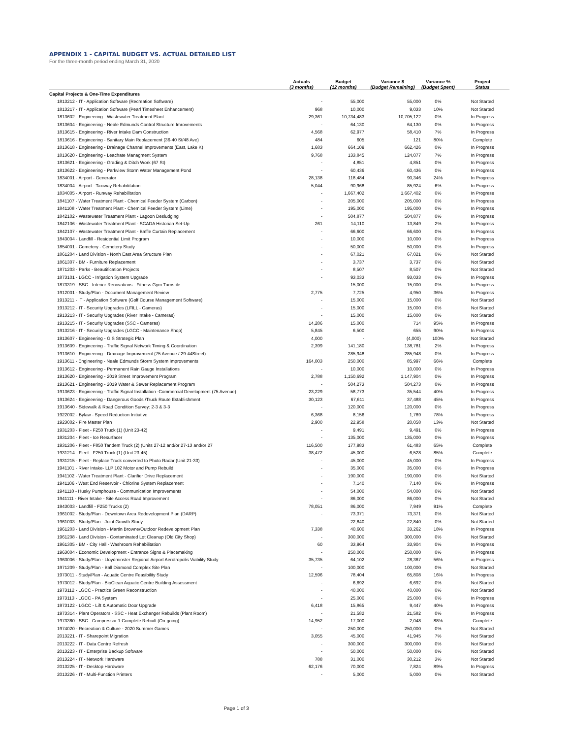APPENDIX 1 - CAPITAL BUDGET VS. ACTUAL DETAILED LIST
For the three-month period ending March 31, 2020
| | Actuals (3 months) | Budget (12 months) | Variance $ (Budget Remaining) | Variance % (Budget Spent) | Project Status |
| --- | --- | --- | --- | --- | --- |
| Capital Projects & One-Time Expenditures | | | | | |
| 1813212 - IT - Application Software (Recreation Software) | - | 55,000 | 55,000 | 0% | Not Started |
| 1813217 - IT - Application Software (Pearl Timesheet Enhancement) | 968 | 10,000 | 9,033 | 10% | Not Started |
| 1813602 - Engineering - Wastewater Treatment Plant | 29,361 | 10,734,483 | 10,705,122 | 0% | In Progress |
| 1813604 - Engineering - Neale Edmunds Control Structure Imrovements | - | 64,130 | 64,130 | 0% | In Progress |
| 1813615 - Engineering - River Intake Dam Construction | 4,568 | 62,977 | 58,410 | 7% | In Progress |
| 1813616 - Engineering - Sanitary Main Replacement (36-40 St/48 Ave) | 484 | 605 | 121 | 80% | Complete |
| 1813618 - Engineering - Drainage Channel Improvements (East, Lake K) | 1,683 | 664,109 | 662,426 | 0% | In Progress |
| 1813620 - Engineering - Leachate Managment System | 9,768 | 133,845 | 124,077 | 7% | In Progress |
| 1813621 - Engineering - Grading & Ditch Work (67 St) | - | 4,851 | 4,851 | 0% | In Progress |
| 1813622 - Engineering - Parkview Storm Water Management Pond | - | 60,436 | 60,436 | 0% | In Progress |
| 1834001 - Airport - Generator | 28,138 | 118,484 | 90,346 | 24% | In Progress |
| 1834004 - Airport - Taxiway Rehabilitation | 5,044 | 90,968 | 85,924 | 6% | In Progress |
| 1834005 - Airport - Runway Rehabilitation | - | 1,667,402 | 1,667,402 | 0% | In Progress |
| 1841107 - Water Treatment Plant - Chemical Feeder System (Carbon) | - | 205,000 | 205,000 | 0% | In Progress |
| 1841108 - Water Treatment Plant - Chemical Feeder System (Lime) | - | 195,000 | 195,000 | 0% | In Progress |
| 1842102 - Wastewater Treatment Plant - Lagoon Desludging | - | 504,877 | 504,877 | 0% | In Progress |
| 1842106 - Wastewater Treatment Plant - SCADA Historian Set-Up | 261 | 14,110 | 13,849 | 2% | In Progress |
| 1842107 - Wastewater Treatment Plant - Baffle Curtain Replacement | - | 66,600 | 66,600 | 0% | In Progress |
| 1843004 - Landfill - Residential Limit Program | - | 10,000 | 10,000 | 0% | In Progress |
| 1854001 - Cemetery - Cemetery Study | - | 50,000 | 50,000 | 0% | In Progress |
| 1861204 - Land Division - North East Area Structure Plan | - | 67,021 | 67,021 | 0% | Not Started |
| 1861307 - BM - Furniture Replacement | - | 3,737 | 3,737 | 0% | Not Started |
| 1871203 - Parks - Beautification Projects | - | 8,507 | 8,507 | 0% | Not Started |
| 1873101 - LGCC - Irrigation System Upgrade | - | 93,033 | 93,033 | 0% | In Progress |
| 1873319 - SSC - Interior Renovations - Fitness Gym Turnstile | - | 15,000 | 15,000 | 0% | In Progress |
| 1912001 - Study/Plan - Document Management Review | 2,775 | 7,725 | 4,950 | 36% | In Progress |
| 1913211 - IT - Application Software (Golf Course Management Software) | - | 15,000 | 15,000 | 0% | Not Started |
| 1913212 - IT - Security Upgrades (LFILL - Cameras) | - | 15,000 | 15,000 | 0% | Not Started |
| 1913213 - IT - Security Upgrades (River Intake - Cameras) | - | 15,000 | 15,000 | 0% | Not Started |
| 1913215 - IT - Security Upgrades (SSC - Cameras) | 14,286 | 15,000 | 714 | 95% | In Progress |
| 1913216 - IT - Security Upgrades (LGCC - Maintenance Shop) | 5,845 | 6,500 | 655 | 90% | In Progress |
| 1913607 - Engineering - GIS Strategic Plan | 4,000 | - | (4,000) | 100% | Not Started |
| 1913609 - Engineering - Traffic Signal Network Timing & Coordination | 2,399 | 141,180 | 138,781 | 2% | In Progress |
| 1913610 - Engineering - Drainage Improvement (75 Avenue / 29-44Street) | - | 285,948 | 285,948 | 0% | In Progress |
| 1913611 - Engineering - Neale Edmunds Storm System Improvements | 164,003 | 250,000 | 85,997 | 66% | Complete |
| 1913612 - Engineering - Permanent Rain Gauge Installations | - | 10,000 | 10,000 | 0% | In Progress |
| 1913620 - Engineering - 2019 Street Improvement Program | 2,788 | 1,150,692 | 1,147,904 | 0% | In Progress |
| 1913621 - Engineering - 2019 Water & Sewer Replacement Program | - | 504,273 | 504,273 | 0% | In Progress |
| 1913623 - Engineering - Traffic Signal Installation -Commercial Development (75 Avenue) | 23,229 | 58,773 | 35,544 | 40% | In Progress |
| 1913624 - Engineering - Dangerous Goods /Truck Route Establishment | 30,123 | 67,611 | 37,488 | 45% | In Progress |
| 1913640 - Sidewalk & Road Condition Survey: 2-3 & 3-3 | - | 120,000 | 120,000 | 0% | In Progress |
| 1922002 - Bylaw - Speed Reduction Initiative | 6,368 | 8,156 | 1,789 | 78% | In Progress |
| 1923002 - Fire Master Plan | 2,900 | 22,958 | 20,058 | 13% | Not Started |
| 1931203 - Fleet - F250 Truck (1) (Unit 23-42) | - | 9,491 | 9,491 | 0% | In Progress |
| 1931204 - Fleet - Ice Resurfacer | - | 135,000 | 135,000 | 0% | In Progress |
| 1931206 - Fleet - F850 Tandem Truck (2) (Units 27-12 and/or 27-13 and/or 27 | 116,500 | 177,983 | 61,483 | 65% | Complete |
| 1931214 - Fleet - F250 Truck (1) (Unit 23-45) | 38,472 | 45,000 | 6,528 | 85% | Complete |
| 1931215 - Fleet - Replace Truck converted to Photo Radar (Unit 21-33) | - | 45,000 | 45,000 | 0% | In Progress |
| 1941101 - River Intake- LLP 102 Motor and Pump Rebuild | - | 35,000 | 35,000 | 0% | In Progress |
| 1941102 - Water Treatment Plant - Clarifier Drive Replacement | - | 190,000 | 190,000 | 0% | Not Started |
| 1941106 - West End Reservoir - Chlorine System Replacement | - | 7,140 | 7,140 | 0% | In Progress |
| 1941110 - Husky Pumphouse - Communication Improvements | - | 54,000 | 54,000 | 0% | Not Started |
| 1941111 - River Intake - Site Access Road Improvement | - | 86,000 | 86,000 | 0% | Not Started |
| 1943003 - Landfill - F250 Trucks (2) | 78,051 | 86,000 | 7,949 | 91% | Complete |
| 1961002 - Study/Plan - Downtown Area Redevelopment Plan (DARP) | - | 73,371 | 73,371 | 0% | Not Started |
| 1961003 - Study/Plan - Joint Growth Study | - | 22,840 | 22,840 | 0% | Not Started |
| 1961203 - Land Division - Martin Browne/Outdoor Redevelopment Plan | 7,338 | 40,600 | 33,262 | 18% | In Progress |
| 1961208 - Land Division - Contaminated Lot Cleanup (Old City Shop) | - | 300,000 | 300,000 | 0% | Not Started |
| 1961305 - BM - City Hall - Washroom Rehabilitation | 60 | 33,964 | 33,904 | 0% | In Progress |
| 1963004 - Economic Development - Entrance Signs & Placemaking | - | 250,000 | 250,000 | 0% | In Progress |
| 1963006 - Study/Plan - Lloydminster Regional Airport Aerotropolis Viability Study | 35,735 | 64,102 | 28,367 | 56% | in Progress |
| 1971209 - Study/Plan - Ball Diamond Complex Site Plan | - | 100,000 | 100,000 | 0% | Not Started |
| 1973011 - Study/Plan - Aquatic Centre Feasibility Study | 12,596 | 78,404 | 65,808 | 16% | In Progress |
| 1973012 - Study/Plan - BioClean Aquatic Centre Building Assessment | - | 6,692 | 6,692 | 0% | Not Started |
| 1973112 - LGCC - Practice Green Reconstruction | - | 40,000 | 40,000 | 0% | Not Started |
| 1973113 - LGCC - PA System | - | 25,000 | 25,000 | 0% | In Progress |
| 1973122 - LGCC - Lift & Automatic Door Upgrade | 6,418 | 15,865 | 9,447 | 40% | In Progress |
| 1973314 - Plant Operators - SSC - Heat Exchanger Rebuilds (Plant Room) | - | 21,582 | 21,582 | 0% | In Progress |
| 1973360 - SSC - Compressor 1 Complete Rebuilt (On-going) | 14,952 | 17,000 | 2,048 | 88% | Complete |
| 1974020 - Recreation & Culture - 2020 Summer Games | - | 250,000 | 250,000 | 0% | Not Started |
| 2013221 - IT - Sharepoint Migration | 3,055 | 45,000 | 41,945 | 7% | Not Started |
| 2013222 - IT - Data Centre Refresh | - | 300,000 | 300,000 | 0% | Not Started |
| 2013223 - IT - Enterprise Backup Software | - | 50,000 | 50,000 | 0% | Not Started |
| 2013224 - IT - Network Hardware | 788 | 31,000 | 30,212 | 3% | Not Started |
| 2013225 - IT - Desktop Hardware | 62,176 | 70,000 | 7,824 | 89% | In Progress |
| 2013226 - IT - Multi-Function Printers | - | 5,000 | 5,000 | 0% | Not Started |
Page 1 of 3